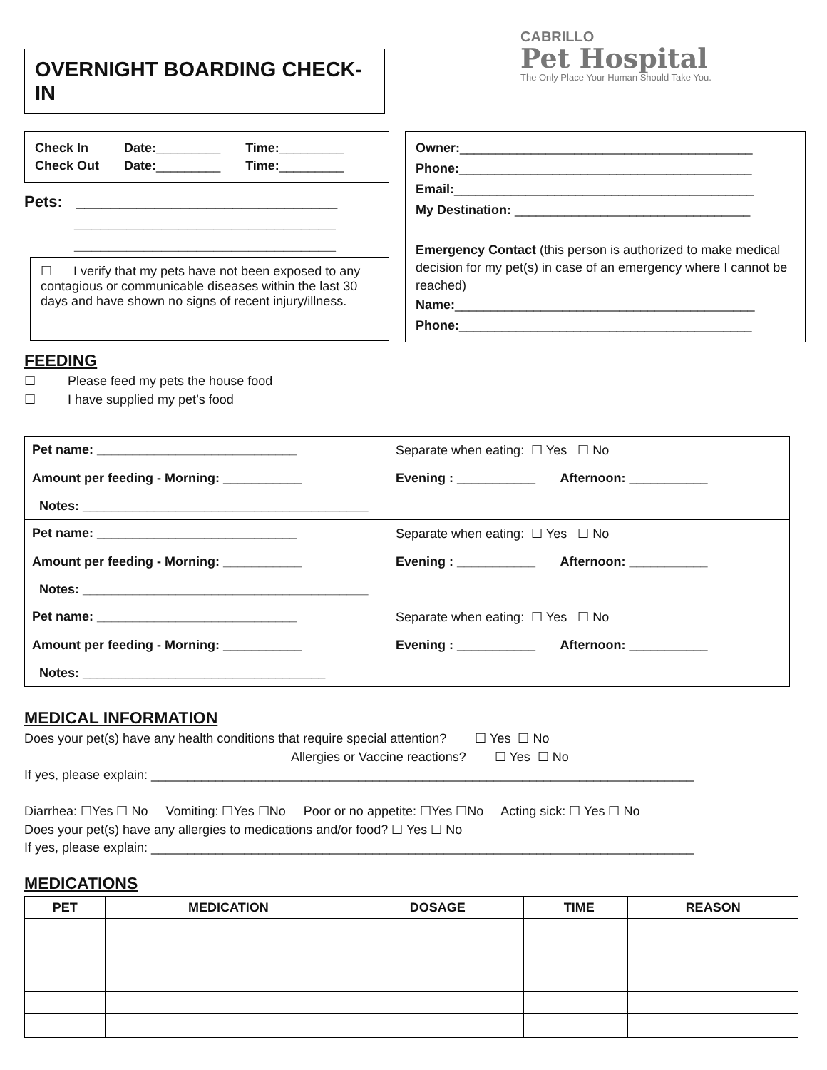OVERNIGHT BOARDING CHECK-IN
CABRILLO
Pet Hospital
The Only Place Your Human Should Take You.
Check In Date:_________ Time:_________
Check Out Date:_________ Time:_________
Pets: ______________________________
______________________________
______________________________
☐ I verify that my pets have not been exposed to any contagious or communicable diseases within the last 30 days and have shown no signs of recent injury/illness.
Owner:_________________________________________
Phone:_________________________________________
Email:__________________________________________
My Destination: _________________________________
Emergency Contact (this person is authorized to make medical decision for my pet(s) in case of an emergency where I cannot be reached)
Name:__________________________________________
Phone:_________________________________________
FEEDING
☐ Please feed my pets the house food
☐ I have supplied my pet’s food
Pet name: ____________________________ Separate when eating: ☐ Yes ☐ No Amount per feeding - Morning: ___________ Evening : ___________ Afternoon: ___________ Notes: ________________________________________
Pet name: ____________________________ Separate when eating: ☐ Yes ☐ No Amount per feeding - Morning: ___________ Evening : ___________ Afternoon: ___________ Notes: ________________________________________
Pet name: ____________________________ Separate when eating: ☐ Yes ☐ No Amount per feeding - Morning: ___________ Evening : ___________ Afternoon: ___________ Notes: __________________________________
MEDICAL INFORMATION
Does your pet(s) have any health conditions that require special attention? ☐ Yes ☐ No
Allergies or Vaccine reactions? ☐ Yes ☐ No
If yes, please explain: ____________________________________________________________________________
Diarrhea: ☐Yes ☐ No Vomiting: ☐Yes ☐No Poor or no appetite: ☐Yes ☐No Acting sick: ☐ Yes ☐ No
Does your pet(s) have any allergies to medications and/or food? ☐ Yes ☐ No
If yes, please explain: ____________________________________________________________________________
MEDICATIONS
| PET | MEDICATION | DOSAGE | | TIME | REASON |
| --- | --- | --- | --- | --- | --- |